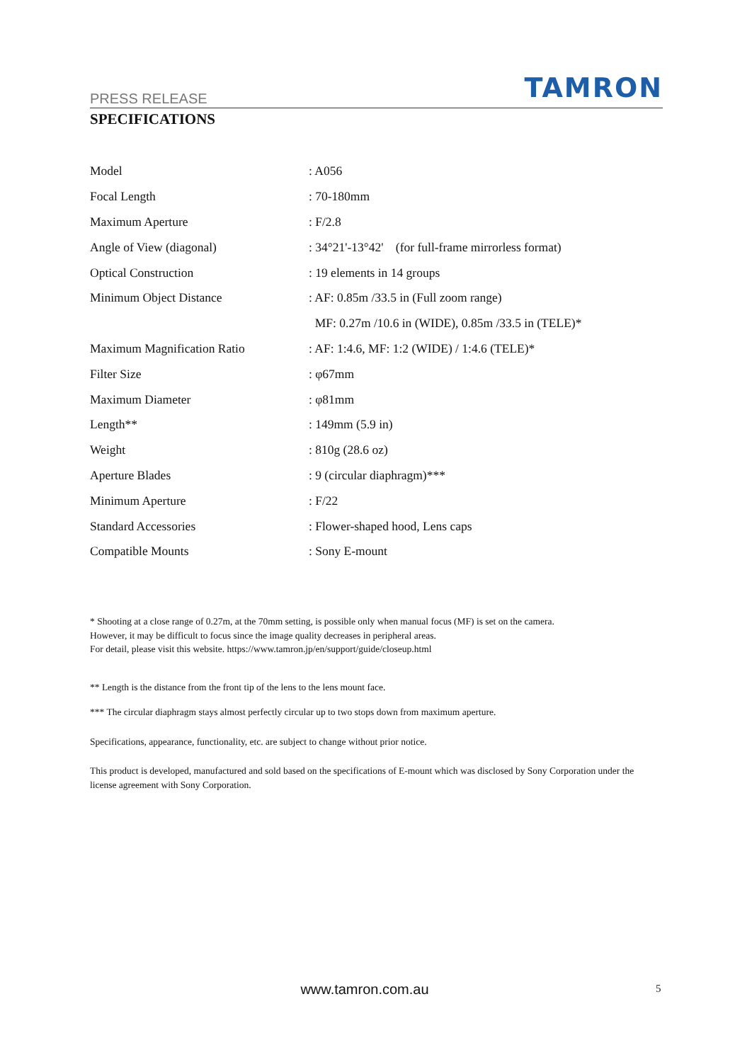PRESS RELEASE TAMRON
SPECIFICATIONS
| Model | : A056 |
| Focal Length | : 70-180mm |
| Maximum Aperture | : F/2.8 |
| Angle of View (diagonal) | : 34°21'-13°42' (for full-frame mirrorless format) |
| Optical Construction | : 19 elements in 14 groups |
| Minimum Object Distance | : AF: 0.85m /33.5 in (Full zoom range) |
| | MF: 0.27m /10.6 in (WIDE), 0.85m /33.5 in (TELE)* |
| Maximum Magnification Ratio | : AF: 1:4.6, MF: 1:2 (WIDE) / 1:4.6 (TELE)* |
| Filter Size | : φ67mm |
| Maximum Diameter | : φ81mm |
| Length** | : 149mm (5.9 in) |
| Weight | : 810g (28.6 oz) |
| Aperture Blades | : 9 (circular diaphragm)*** |
| Minimum Aperture | : F/22 |
| Standard Accessories | : Flower-shaped hood, Lens caps |
| Compatible Mounts | : Sony E-mount |
* Shooting at a close range of 0.27m, at the 70mm setting, is possible only when manual focus (MF) is set on the camera.
However, it may be difficult to focus since the image quality decreases in peripheral areas.
For detail, please visit this website. https://www.tamron.jp/en/support/guide/closeup.html
** Length is the distance from the front tip of the lens to the lens mount face.
*** The circular diaphragm stays almost perfectly circular up to two stops down from maximum aperture.
Specifications, appearance, functionality, etc. are subject to change without prior notice.
This product is developed, manufactured and sold based on the specifications of E-mount which was disclosed by Sony Corporation under the license agreement with Sony Corporation.
www.tamron.com.au 5